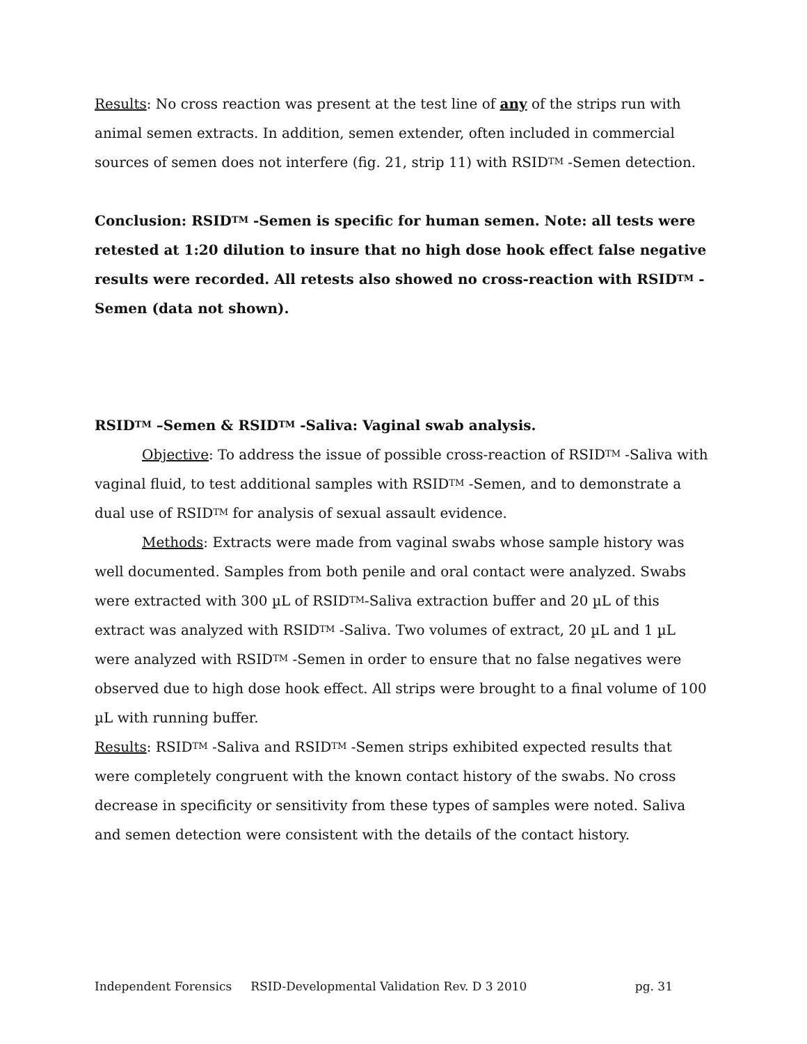Results: No cross reaction was present at the test line of any of the strips run with animal semen extracts. In addition, semen extender, often included in commercial sources of semen does not interfere (fig. 21, strip 11) with RSID<sup>TM</sup> -Semen detection.
Conclusion: RSID<sup>TM</sup> -Semen is specific for human semen. Note: all tests were retested at 1:20 dilution to insure that no high dose hook effect false negative results were recorded. All retests also showed no cross-reaction with RSID<sup>TM</sup> -Semen (data not shown).
RSID<sup>TM</sup> –Semen & RSID<sup>TM</sup> -Saliva: Vaginal swab analysis.
Objective: To address the issue of possible cross-reaction of RSID<sup>TM</sup> -Saliva with vaginal fluid, to test additional samples with RSID<sup>TM</sup> -Semen, and to demonstrate a dual use of RSID<sup>TM</sup> for analysis of sexual assault evidence.
Methods: Extracts were made from vaginal swabs whose sample history was well documented. Samples from both penile and oral contact were analyzed. Swabs were extracted with 300 µL of RSID<sup>TM</sup>-Saliva extraction buffer and 20 µL of this extract was analyzed with RSID<sup>TM</sup> -Saliva. Two volumes of extract, 20 µL and 1 µL were analyzed with RSID<sup>TM</sup> -Semen in order to ensure that no false negatives were observed due to high dose hook effect. All strips were brought to a final volume of 100 µL with running buffer.
Results: RSID<sup>TM</sup> -Saliva and RSID<sup>TM</sup> -Semen strips exhibited expected results that were completely congruent with the known contact history of the swabs. No cross decrease in specificity or sensitivity from these types of samples were noted. Saliva and semen detection were consistent with the details of the contact history.
Independent Forensics RSID-Developmental Validation Rev. D 3 2010 pg. 31